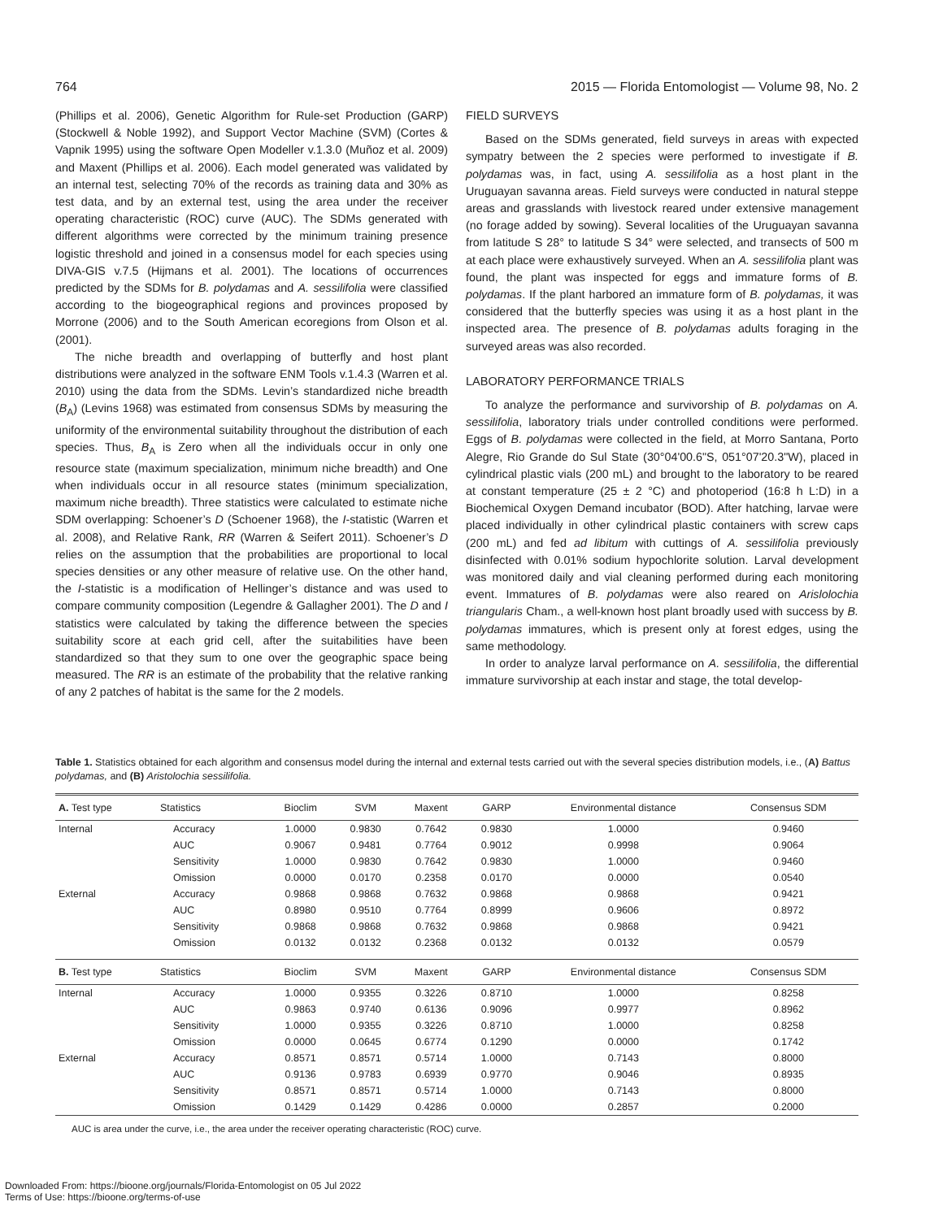764 2015 — Florida Entomologist — Volume 98, No. 2
(Phillips et al. 2006), Genetic Algorithm for Rule-set Production (GARP) (Stockwell & Noble 1992), and Support Vector Machine (SVM) (Cortes & Vapnik 1995) using the software Open Modeller v.1.3.0 (Muñoz et al. 2009) and Maxent (Phillips et al. 2006). Each model generated was validated by an internal test, selecting 70% of the records as training data and 30% as test data, and by an external test, using the area under the receiver operating characteristic (ROC) curve (AUC). The SDMs generated with different algorithms were corrected by the minimum training presence logistic threshold and joined in a consensus model for each species using DIVA-GIS v.7.5 (Hijmans et al. 2001). The locations of occurrences predicted by the SDMs for B. polydamas and A. sessilifolia were classified according to the biogeographical regions and provinces proposed by Morrone (2006) and to the South American ecoregions from Olson et al. (2001).
The niche breadth and overlapping of butterfly and host plant distributions were analyzed in the software ENM Tools v.1.4.3 (Warren et al. 2010) using the data from the SDMs. Levin’s standardized niche breadth (B<sub>A</sub>) (Levins 1968) was estimated from consensus SDMs by measuring the uniformity of the environmental suitability throughout the distribution of each species. Thus, B<sub>A</sub> is Zero when all the individuals occur in only one resource state (maximum specialization, minimum niche breadth) and One when individuals occur in all resource states (minimum specialization, maximum niche breadth). Three statistics were calculated to estimate niche SDM overlapping: Schoener’s D (Schoener 1968), the I-statistic (Warren et al. 2008), and Relative Rank, RR (Warren & Seifert 2011). Schoener’s D relies on the assumption that the probabilities are proportional to local species densities or any other measure of relative use. On the other hand, the I-statistic is a modification of Hellinger’s distance and was used to compare community composition (Legendre & Gallagher 2001). The D and I statistics were calculated by taking the difference between the species suitability score at each grid cell, after the suitabilities have been standardized so that they sum to one over the geographic space being measured. The RR is an estimate of the probability that the relative ranking of any 2 patches of habitat is the same for the 2 models.
FIELD SURVEYS
Based on the SDMs generated, field surveys in areas with expected sympatry between the 2 species were performed to investigate if B. polydamas was, in fact, using A. sessilifolia as a host plant in the Uruguayan savanna areas. Field surveys were conducted in natural steppe areas and grasslands with livestock reared under extensive management (no forage added by sowing). Several localities of the Uruguayan savanna from latitude S 28° to latitude S 34° were selected, and transects of 500 m at each place were exhaustively surveyed. When an A. sessilifolia plant was found, the plant was inspected for eggs and immature forms of B. polydamas. If the plant harbored an immature form of B. polydamas, it was considered that the butterfly species was using it as a host plant in the inspected area. The presence of B. polydamas adults foraging in the surveyed areas was also recorded.
LABORATORY PERFORMANCE TRIALS
To analyze the performance and survivorship of B. polydamas on A. sessilifolia, laboratory trials under controlled conditions were performed. Eggs of B. polydamas were collected in the field, at Morro Santana, Porto Alegre, Rio Grande do Sul State (30°04'00.6"S, 051°07'20.3"W), placed in cylindrical plastic vials (200 mL) and brought to the laboratory to be reared at constant temperature (25 ± 2 °C) and photoperiod (16:8 h L:D) in a Biochemical Oxygen Demand incubator (BOD). After hatching, larvae were placed individually in other cylindrical plastic containers with screw caps (200 mL) and fed ad libitum with cuttings of A. sessilifolia previously disinfected with 0.01% sodium hypochlorite solution. Larval development was monitored daily and vial cleaning performed during each monitoring event. Immatures of B. polydamas were also reared on Arislolochia triangularis Cham., a well-known host plant broadly used with success by B. polydamas immatures, which is present only at forest edges, using the same methodology.
In order to analyze larval performance on A. sessilifolia, the differential immature survivorship at each instar and stage, the total develop-
Table 1. Statistics obtained for each algorithm and consensus model during the internal and external tests carried out with the several species distribution models, i.e., (A) Battus polydamas, and (B) Aristolochia sessilifolia.
| A. Test type | Statistics | Bioclim | SVM | Maxent | GARP | Environmental distance | Consensus SDM |
| --- | --- | --- | --- | --- | --- | --- | --- |
| Internal | Accuracy | 1.0000 | 0.9830 | 0.7642 | 0.9830 | 1.0000 | 0.9460 |
| | AUC | 0.9067 | 0.9481 | 0.7764 | 0.9012 | 0.9998 | 0.9064 |
| | Sensitivity | 1.0000 | 0.9830 | 0.7642 | 0.9830 | 1.0000 | 0.9460 |
| | Omission | 0.0000 | 0.0170 | 0.2358 | 0.0170 | 0.0000 | 0.0540 |
| External | Accuracy | 0.9868 | 0.9868 | 0.7632 | 0.9868 | 0.9868 | 0.9421 |
| | AUC | 0.8980 | 0.9510 | 0.7764 | 0.8999 | 0.9606 | 0.8972 |
| | Sensitivity | 0.9868 | 0.9868 | 0.7632 | 0.9868 | 0.9868 | 0.9421 |
| | Omission | 0.0132 | 0.0132 | 0.2368 | 0.0132 | 0.0132 | 0.0579 |
| B. Test type | Statistics | Bioclim | SVM | Maxent | GARP | Environmental distance | Consensus SDM |
| Internal | Accuracy | 1.0000 | 0.9355 | 0.3226 | 0.8710 | 1.0000 | 0.8258 |
| | AUC | 0.9863 | 0.9740 | 0.6136 | 0.9096 | 0.9977 | 0.8962 |
| | Sensitivity | 1.0000 | 0.9355 | 0.3226 | 0.8710 | 1.0000 | 0.8258 |
| | Omission | 0.0000 | 0.0645 | 0.6774 | 0.1290 | 0.0000 | 0.1742 |
| External | Accuracy | 0.8571 | 0.8571 | 0.5714 | 1.0000 | 0.7143 | 0.8000 |
| | AUC | 0.9136 | 0.9783 | 0.6939 | 0.9770 | 0.9046 | 0.8935 |
| | Sensitivity | 0.8571 | 0.8571 | 0.5714 | 1.0000 | 0.7143 | 0.8000 |
| | Omission | 0.1429 | 0.1429 | 0.4286 | 0.0000 | 0.2857 | 0.2000 |
AUC is area under the curve, i.e., the area under the receiver operating characteristic (ROC) curve.
Downloaded From: https://bioone.org/journals/Florida-Entomologist on 05 Jul 2022
Terms of Use: https://bioone.org/terms-of-use